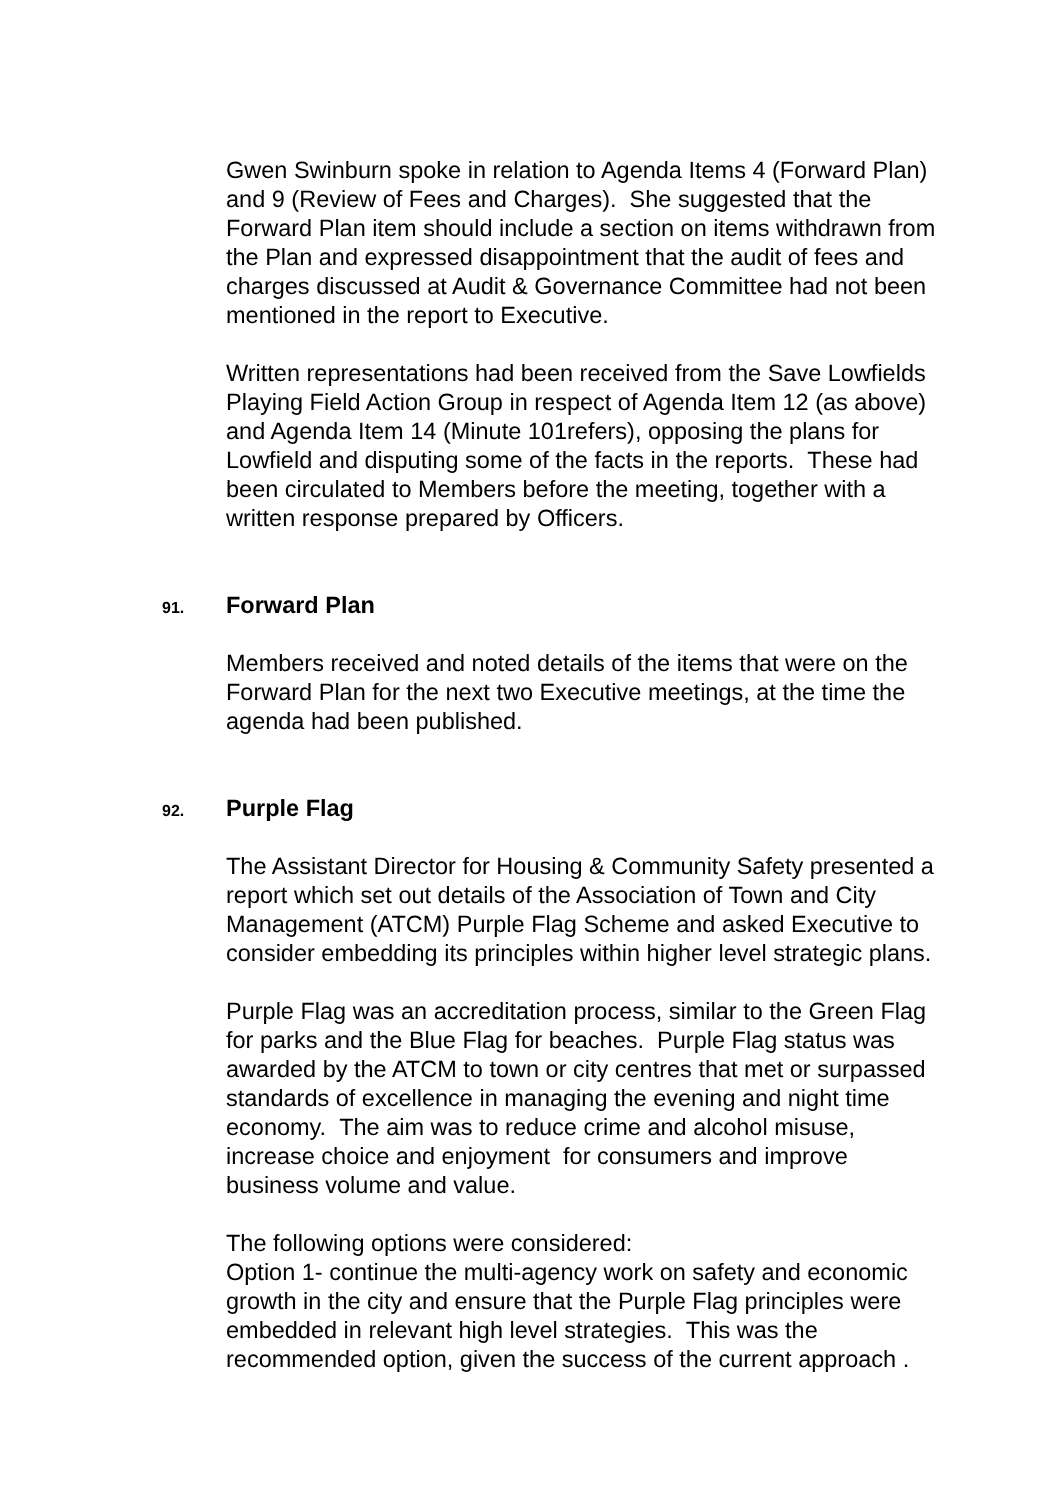Gwen Swinburn spoke in relation to Agenda Items 4 (Forward Plan) and 9 (Review of Fees and Charges). She suggested that the Forward Plan item should include a section on items withdrawn from the Plan and expressed disappointment that the audit of fees and charges discussed at Audit & Governance Committee had not been mentioned in the report to Executive.
Written representations had been received from the Save Lowfields Playing Field Action Group in respect of Agenda Item 12 (as above) and Agenda Item 14 (Minute 101refers), opposing the plans for Lowfield and disputing some of the facts in the reports. These had been circulated to Members before the meeting, together with a written response prepared by Officers.
91. Forward Plan
Members received and noted details of the items that were on the Forward Plan for the next two Executive meetings, at the time the agenda had been published.
92. Purple Flag
The Assistant Director for Housing & Community Safety presented a report which set out details of the Association of Town and City Management (ATCM) Purple Flag Scheme and asked Executive to consider embedding its principles within higher level strategic plans.
Purple Flag was an accreditation process, similar to the Green Flag for parks and the Blue Flag for beaches. Purple Flag status was awarded by the ATCM to town or city centres that met or surpassed standards of excellence in managing the evening and night time economy. The aim was to reduce crime and alcohol misuse, increase choice and enjoyment for consumers and improve business volume and value.
The following options were considered:
Option 1- continue the multi-agency work on safety and economic growth in the city and ensure that the Purple Flag principles were embedded in relevant high level strategies. This was the recommended option, given the success of the current approach .